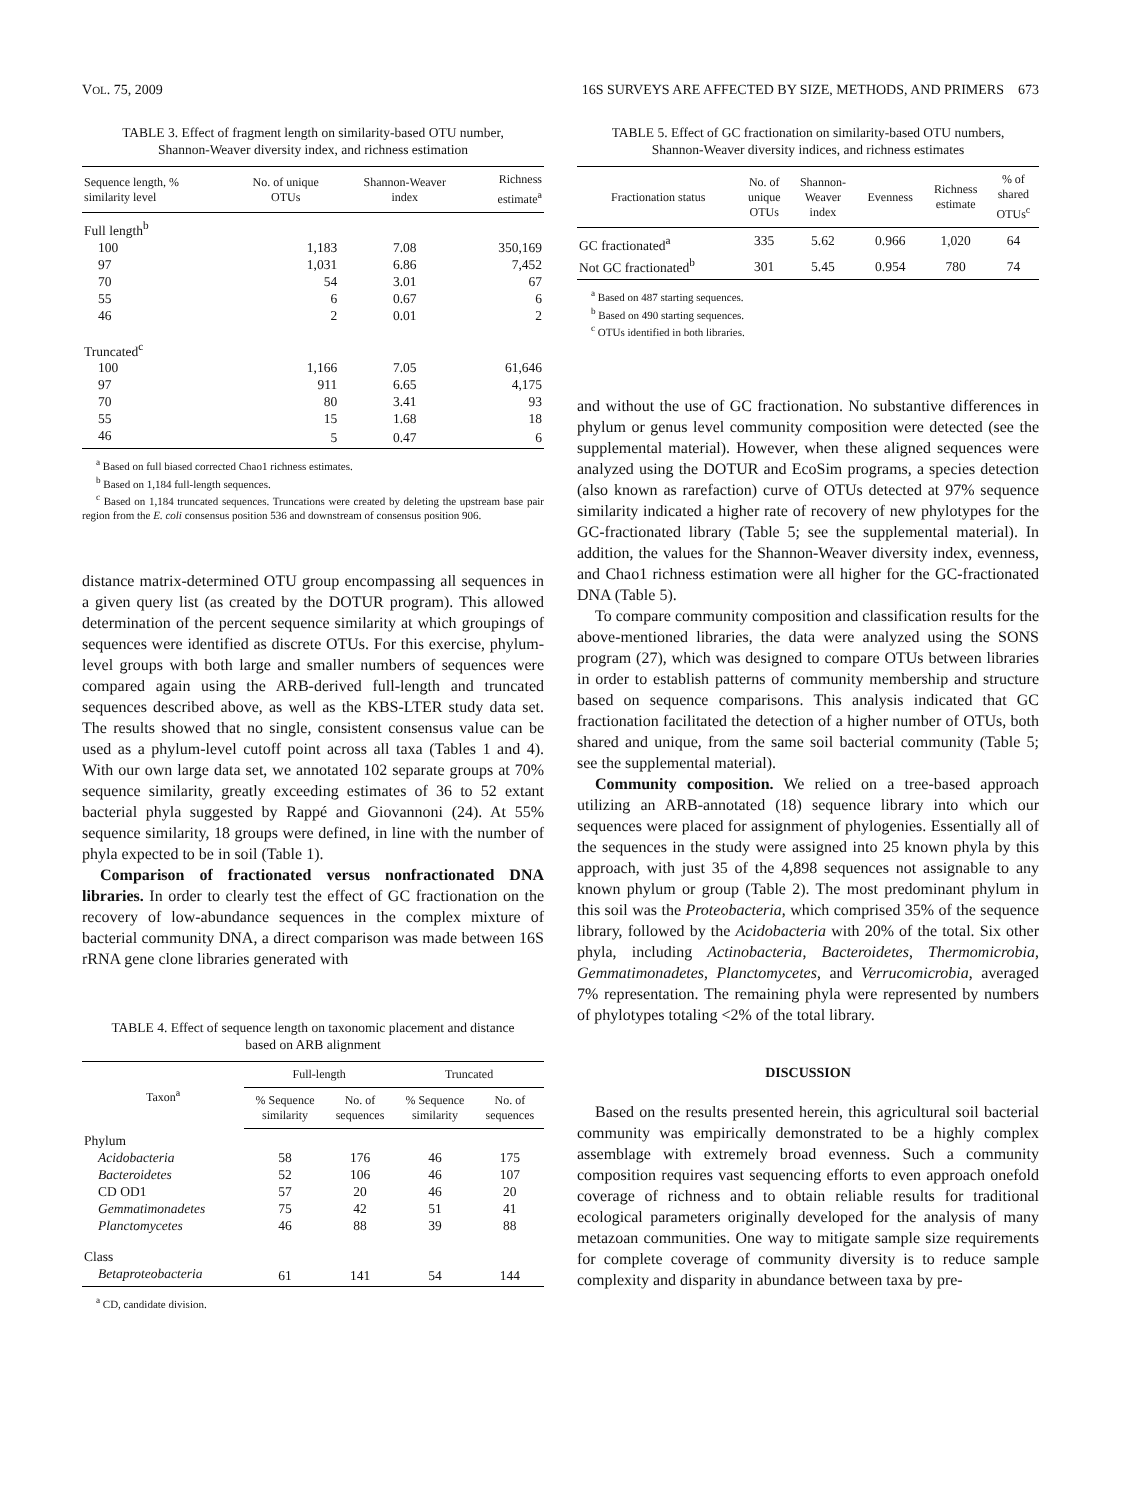VOL. 75, 2009 16S SURVEYS ARE AFFECTED BY SIZE, METHODS, AND PRIMERS 673
TABLE 3. Effect of fragment length on similarity-based OTU number, Shannon-Weaver diversity index, and richness estimation
| Sequence length, % similarity level | No. of unique OTUs | Shannon-Weaver index | Richness estimate<sup>a</sup> |
| --- | --- | --- | --- |
| Full length<sup>b</sup> | | | |
| 100 | 1,183 | 7.08 | 350,169 |
| 97 | 1,031 | 6.86 | 7,452 |
| 70 | 54 | 3.01 | 67 |
| 55 | 6 | 0.67 | 6 |
| 46 | 2 | 0.01 | 2 |
| Truncated<sup>c</sup> | | | |
| 100 | 1,166 | 7.05 | 61,646 |
| 97 | 911 | 6.65 | 4,175 |
| 70 | 80 | 3.41 | 93 |
| 55 | 15 | 1.68 | 18 |
| 46 | 5 | 0.47 | 6 |
<sup>a</sup> Based on full biased corrected Chao1 richness estimates.
<sup>b</sup> Based on 1,184 full-length sequences.
<sup>c</sup> Based on 1,184 truncated sequences. Truncations were created by deleting the upstream base pair region from the E. coli consensus position 536 and downstream of consensus position 906.
distance matrix-determined OTU group encompassing all sequences in a given query list (as created by the DOTUR program). This allowed determination of the percent sequence similarity at which groupings of sequences were identified as discrete OTUs. For this exercise, phylum-level groups with both large and smaller numbers of sequences were compared again using the ARB-derived full-length and truncated sequences described above, as well as the KBS-LTER study data set. The results showed that no single, consistent consensus value can be used as a phylum-level cutoff point across all taxa (Tables 1 and 4). With our own large data set, we annotated 102 separate groups at 70% sequence similarity, greatly exceeding estimates of 36 to 52 extant bacterial phyla suggested by Rappé and Giovannoni (24). At 55% sequence similarity, 18 groups were defined, in line with the number of phyla expected to be in soil (Table 1).
Comparison of fractionated versus nonfractionated DNA libraries. In order to clearly test the effect of GC fractionation on the recovery of low-abundance sequences in the complex mixture of bacterial community DNA, a direct comparison was made between 16S rRNA gene clone libraries generated with
TABLE 4. Effect of sequence length on taxonomic placement and distance based on ARB alignment
| Taxon<sup>a</sup> | Full-length | | Truncated | |
| --- | --- | --- | --- | --- |
| | % Sequence similarity | No. of sequences | % Sequence similarity | No. of sequences |
| Phylum | | | | |
| Acidobacteria | 58 | 176 | 46 | 175 |
| Bacteroidetes | 52 | 106 | 46 | 107 |
| CD OD1 | 57 | 20 | 46 | 20 |
| Gemmatimonadetes | 75 | 42 | 51 | 41 |
| Planctomycetes | 46 | 88 | 39 | 88 |
| Class | | | | |
| Betaproteobacteria | 61 | 141 | 54 | 144 |
<sup>a</sup> CD, candidate division.
TABLE 5. Effect of GC fractionation on similarity-based OTU numbers, Shannon-Weaver diversity indices, and richness estimates
| Fractionation status | No. of unique OTUs | Shannon- Weaver index | Evenness | Richness estimate | % of shared OTUs<sup>c</sup> |
| --- | --- | --- | --- | --- | --- |
| GC fractionated<sup>a</sup> | 335 | 5.62 | 0.966 | 1,020 | 64 |
| Not GC fractionated<sup>b</sup> | 301 | 5.45 | 0.954 | 780 | 74 |
<sup>a</sup> Based on 487 starting sequences.
<sup>b</sup> Based on 490 starting sequences.
<sup>c</sup> OTUs identified in both libraries.
and without the use of GC fractionation. No substantive differences in phylum or genus level community composition were detected (see the supplemental material). However, when these aligned sequences were analyzed using the DOTUR and EcoSim programs, a species detection (also known as rarefaction) curve of OTUs detected at 97% sequence similarity indicated a higher rate of recovery of new phylotypes for the GC-fractionated library (Table 5; see the supplemental material). In addition, the values for the Shannon-Weaver diversity index, evenness, and Chao1 richness estimation were all higher for the GC-fractionated DNA (Table 5).
To compare community composition and classification results for the above-mentioned libraries, the data were analyzed using the SONS program (27), which was designed to compare OTUs between libraries in order to establish patterns of community membership and structure based on sequence comparisons. This analysis indicated that GC fractionation facilitated the detection of a higher number of OTUs, both shared and unique, from the same soil bacterial community (Table 5; see the supplemental material).
Community composition. We relied on a tree-based approach utilizing an ARB-annotated (18) sequence library into which our sequences were placed for assignment of phylogenies. Essentially all of the sequences in the study were assigned into 25 known phyla by this approach, with just 35 of the 4,898 sequences not assignable to any known phylum or group (Table 2). The most predominant phylum in this soil was the Proteobacteria, which comprised 35% of the sequence library, followed by the Acidobacteria with 20% of the total. Six other phyla, including Actinobacteria, Bacteroidetes, Thermomicrobia, Gemmatimonadetes, Planctomycetes, and Verrucomicrobia, averaged 7% representation. The remaining phyla were represented by numbers of phylotypes totaling <2% of the total library.
DISCUSSION
Based on the results presented herein, this agricultural soil bacterial community was empirically demonstrated to be a highly complex assemblage with extremely broad evenness. Such a community composition requires vast sequencing efforts to even approach onefold coverage of richness and to obtain reliable results for traditional ecological parameters originally developed for the analysis of many metazoan communities. One way to mitigate sample size requirements for complete coverage of community diversity is to reduce sample complexity and disparity in abundance between taxa by pre-